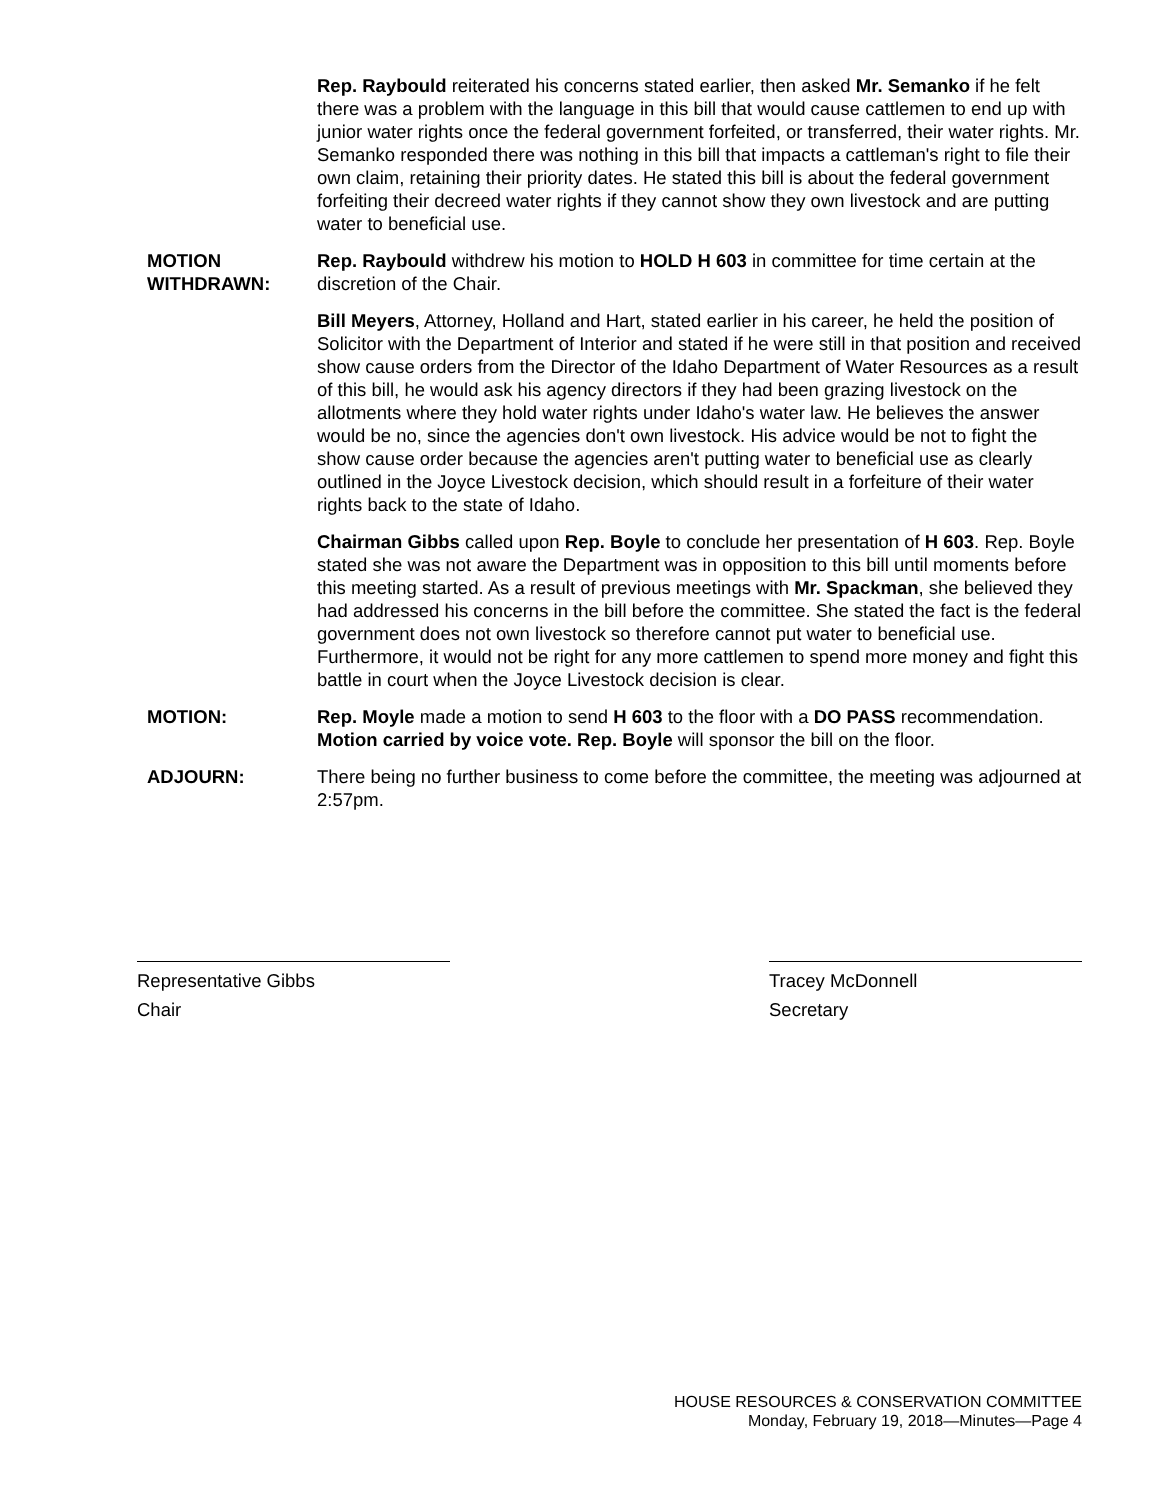Rep. Raybould reiterated his concerns stated earlier, then asked Mr. Semanko if he felt there was a problem with the language in this bill that would cause cattlemen to end up with junior water rights once the federal government forfeited, or transferred, their water rights. Mr. Semanko responded there was nothing in this bill that impacts a cattleman's right to file their own claim, retaining their priority dates. He stated this bill is about the federal government forfeiting their decreed water rights if they cannot show they own livestock and are putting water to beneficial use.
MOTION WITHDRAWN:
Rep. Raybould withdrew his motion to HOLD H 603 in committee for time certain at the discretion of the Chair.
Bill Meyers, Attorney, Holland and Hart, stated earlier in his career, he held the position of Solicitor with the Department of Interior and stated if he were still in that position and received show cause orders from the Director of the Idaho Department of Water Resources as a result of this bill, he would ask his agency directors if they had been grazing livestock on the allotments where they hold water rights under Idaho's water law. He believes the answer would be no, since the agencies don't own livestock. His advice would be not to fight the show cause order because the agencies aren't putting water to beneficial use as clearly outlined in the Joyce Livestock decision, which should result in a forfeiture of their water rights back to the state of Idaho.
Chairman Gibbs called upon Rep. Boyle to conclude her presentation of H 603. Rep. Boyle stated she was not aware the Department was in opposition to this bill until moments before this meeting started. As a result of previous meetings with Mr. Spackman, she believed they had addressed his concerns in the bill before the committee. She stated the fact is the federal government does not own livestock so therefore cannot put water to beneficial use. Furthermore, it would not be right for any more cattlemen to spend more money and fight this battle in court when the Joyce Livestock decision is clear.
MOTION: Rep. Moyle made a motion to send H 603 to the floor with a DO PASS recommendation. Motion carried by voice vote. Rep. Boyle will sponsor the bill on the floor.
ADJOURN: There being no further business to come before the committee, the meeting was adjourned at 2:57pm.
Representative Gibbs
Chair
Tracey McDonnell
Secretary
HOUSE RESOURCES & CONSERVATION COMMITTEE
Monday, February 19, 2018—Minutes—Page 4